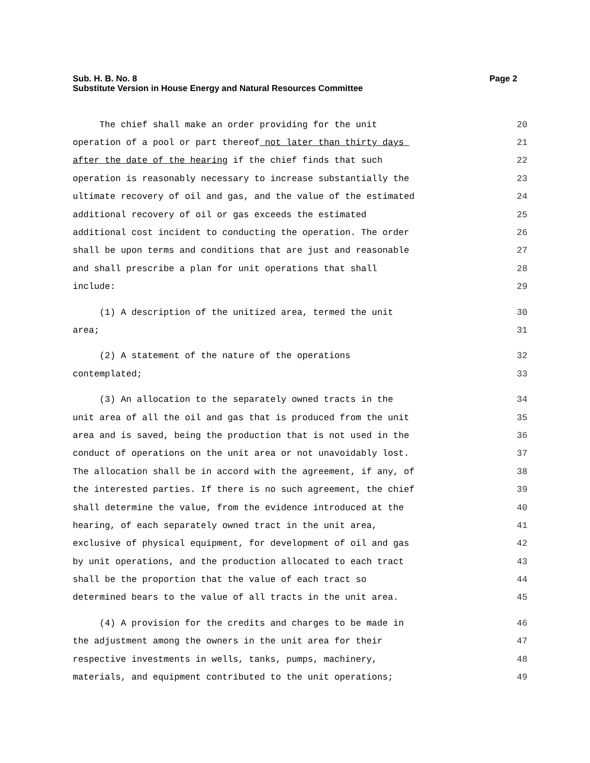Page 2 Sub. H. B. No. 8
Substitute Version in House Energy and Natural Resources Committee
The chief shall make an order providing for the unit 20
operation of a pool or part thereof not later than thirty days 21
after the date of the hearing if the chief finds that such 22
operation is reasonably necessary to increase substantially the 23
ultimate recovery of oil and gas, and the value of the estimated 24
additional recovery of oil or gas exceeds the estimated 25
additional cost incident to conducting the operation. The order 26
shall be upon terms and conditions that are just and reasonable 27
and shall prescribe a plan for unit operations that shall 28
include: 29
(1) A description of the unitized area, termed the unit 30
area; 31
(2) A statement of the nature of the operations 32
contemplated; 33
(3) An allocation to the separately owned tracts in the 34
unit area of all the oil and gas that is produced from the unit 35
area and is saved, being the production that is not used in the 36
conduct of operations on the unit area or not unavoidably lost. 37
The allocation shall be in accord with the agreement, if any, of 38
the interested parties. If there is no such agreement, the chief 39
shall determine the value, from the evidence introduced at the 40
hearing, of each separately owned tract in the unit area, 41
exclusive of physical equipment, for development of oil and gas 42
by unit operations, and the production allocated to each tract 43
shall be the proportion that the value of each tract so 44
determined bears to the value of all tracts in the unit area. 45
(4) A provision for the credits and charges to be made in 46
the adjustment among the owners in the unit area for their 47
respective investments in wells, tanks, pumps, machinery, 48
materials, and equipment contributed to the unit operations; 49